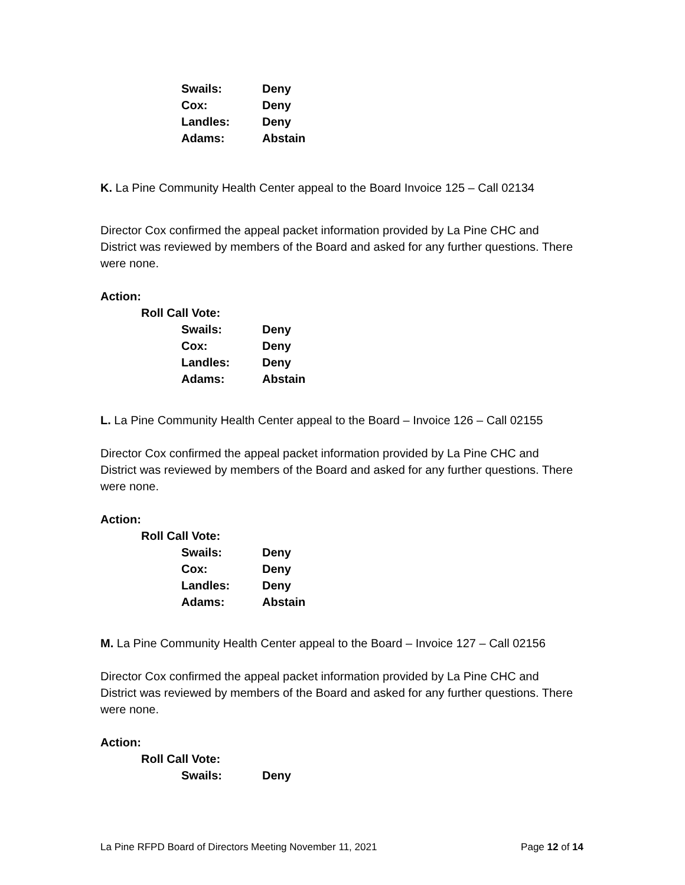Swails: Deny
Cox: Deny
Landles: Deny
Adams: Abstain
K. La Pine Community Health Center appeal to the Board Invoice 125 – Call 02134
Director Cox confirmed the appeal packet information provided by La Pine CHC and District was reviewed by members of the Board and asked for any further questions. There were none.
Action:
Roll Call Vote:
Swails: Deny
Cox: Deny
Landles: Deny
Adams: Abstain
L. La Pine Community Health Center appeal to the Board – Invoice 126 – Call 02155
Director Cox confirmed the appeal packet information provided by La Pine CHC and District was reviewed by members of the Board and asked for any further questions. There were none.
Action:
Roll Call Vote:
Swails: Deny
Cox: Deny
Landles: Deny
Adams: Abstain
M. La Pine Community Health Center appeal to the Board – Invoice 127 – Call 02156
Director Cox confirmed the appeal packet information provided by La Pine CHC and District was reviewed by members of the Board and asked for any further questions. There were none.
Action:
Roll Call Vote:
Swails: Deny
La Pine RFPD Board of Directors Meeting November 11, 2021 Page 12 of 14